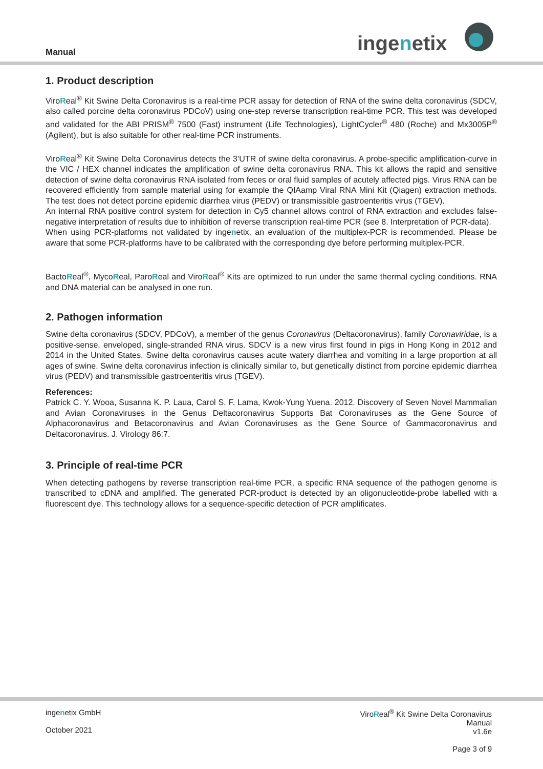Manual ingenetix
1. Product description
ViroReal<sup>®</sup> Kit Swine Delta Coronavirus is a real-time PCR assay for detection of RNA of the swine delta coronavirus (SDCV, also called porcine delta coronavirus PDCoV) using one-step reverse transcription real-time PCR. This test was developed and validated for the ABI PRISM<sup>®</sup> 7500 (Fast) instrument (Life Technologies), LightCycler<sup>®</sup> 480 (Roche) and Mx3005P<sup>®</sup> (Agilent), but is also suitable for other real-time PCR instruments.
ViroReal<sup>®</sup> Kit Swine Delta Coronavirus detects the 3’UTR of swine delta coronavirus. A probe-specific amplification-curve in the VIC / HEX channel indicates the amplification of swine delta coronavirus RNA. This kit allows the rapid and sensitive detection of swine delta coronavirus RNA isolated from feces or oral fluid samples of acutely affected pigs. Virus RNA can be recovered efficiently from sample material using for example the QIAamp Viral RNA Mini Kit (Qiagen) extraction methods. The test does not detect porcine epidemic diarrhea virus (PEDV) or transmissible gastroenteritis virus (TGEV).
An internal RNA positive control system for detection in Cy5 channel allows control of RNA extraction and excludes false-negative interpretation of results due to inhibition of reverse transcription real-time PCR (see 8. Interpretation of PCR-data).
When using PCR-platforms not validated by ingenetix, an evaluation of the multiplex-PCR is recommended. Please be aware that some PCR-platforms have to be calibrated with the corresponding dye before performing multiplex-PCR.
BactoReal<sup>®</sup>, MycoReal, ParoReal and ViroReal<sup>®</sup> Kits are optimized to run under the same thermal cycling conditions. RNA and DNA material can be analysed in one run.
2. Pathogen information
Swine delta coronavirus (SDCV, PDCoV), a member of the genus Coronavirus (Deltacoronavirus), family Coronaviridae, is a positive-sense, enveloped, single-stranded RNA virus. SDCV is a new virus first found in pigs in Hong Kong in 2012 and 2014 in the United States. Swine delta coronavirus causes acute watery diarrhea and vomiting in a large proportion at all ages of swine. Swine delta coronavirus infection is clinically similar to, but genetically distinct from porcine epidemic diarrhea virus (PEDV) and transmissible gastroenteritis virus (TGEV).
References:
Patrick C. Y. Wooa, Susanna K. P. Laua, Carol S. F. Lama, Kwok-Yung Yuena. 2012. Discovery of Seven Novel Mammalian and Avian Coronaviruses in the Genus Deltacoronavirus Supports Bat Coronaviruses as the Gene Source of Alphacoronavirus and Betacoronavirus and Avian Coronaviruses as the Gene Source of Gammacoronavirus and Deltacoronavirus. J. Virology 86:7.
3. Principle of real-time PCR
When detecting pathogens by reverse transcription real-time PCR, a specific RNA sequence of the pathogen genome is transcribed to cDNA and amplified. The generated PCR-product is detected by an oligonucleotide-probe labelled with a fluorescent dye. This technology allows for a sequence-specific detection of PCR amplificates.
ingenetix GmbH
October 2021
ViroReal<sup>®</sup> Kit Swine Delta Coronavirus
Manual
v1.6e
Page 3 of 9